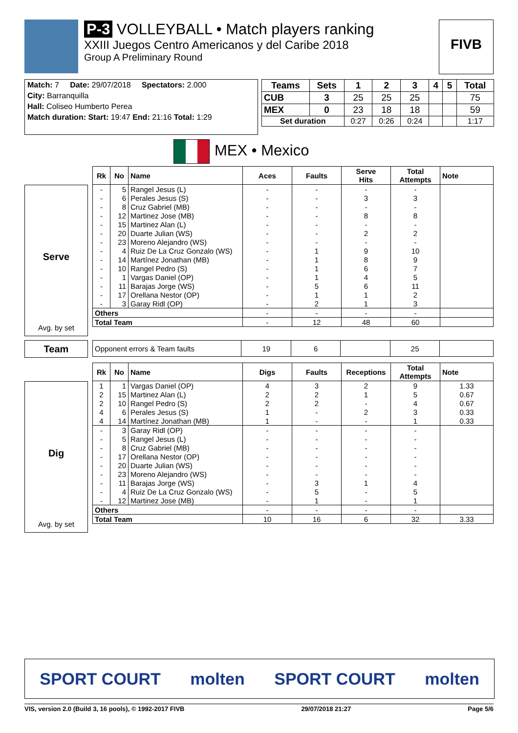P-3 VOLLEYBALL • Match players ranking
XXIII Juegos Centro Americanos y del Caribe 2018
Group A Preliminary Round
FIVB
Match: 7 Date: 29/07/2018 Spectators: 2.000
City: Barranquilla
Hall: Coliseo Humberto Perea
Match duration: Start: 19:47 End: 21:16 Total: 1:29
| Teams | Sets | 1 | 2 | 3 | 4 | 5 | Total |
| --- | --- | --- | --- | --- | --- | --- | --- |
| CUB | 3 | 25 | 25 | 25 | | | 75 |
| MEX | 0 | 23 | 18 | 18 | | | 59 |
| Set duration | | 0:27 | 0:26 | 0:24 | | | 1:17 |
MEX • Mexico
Serve
Avg. by set
| Rk | No | Name | Aces | Faults | Serve Hits | Total Attempts | Note |
| --- | --- | --- | --- | --- | --- | --- | --- |
| - | 5 | Rangel Jesus (L) | - | - | - | - | |
| - | 6 | Perales Jesus (S) | - | - | 3 | 3 | |
| - | 8 | Cruz Gabriel (MB) | - | - | - | - | |
| - | 12 | Martinez Jose (MB) | - | - | 8 | 8 | |
| - | 15 | Martinez Alan (L) | - | - | - | - | |
| - | 20 | Duarte Julian (WS) | - | - | 2 | 2 | |
| - | 23 | Moreno Alejandro (WS) | - | - | - | - | |
| - | 4 | Ruiz De La Cruz Gonzalo (WS) | - | 1 | 9 | 10 | |
| - | 14 | Martínez Jonathan (MB) | - | 1 | 8 | 9 | |
| - | 10 | Rangel Pedro (S) | - | 1 | 6 | 7 | |
| - | 1 | Vargas Daniel (OP) | - | 1 | 4 | 5 | |
| - | 11 | Barajas Jorge (WS) | - | 5 | 6 | 11 | |
| - | 17 | Orellana Nestor (OP) | - | 1 | 1 | 2 | |
| - | 3 | Garay Ridl (OP) | - | 2 | 1 | 3 | |
| Others | | | - | - | - | - | |
| Total Team | | | - | 12 | 48 | 60 | |
Team
| Opponent errors & Team faults | 19 | 6 | | 25 | |
Dig
Avg. by set
| Rk | No | Name | Digs | Faults | Receptions | Total Attempts | Note |
| --- | --- | --- | --- | --- | --- | --- | --- |
| 1 | 1 | Vargas Daniel (OP) | 4 | 3 | 2 | 9 | 1.33 |
| 2 | 15 | Martinez Alan (L) | 2 | 2 | 1 | 5 | 0.67 |
| 2 | 10 | Rangel Pedro (S) | 2 | 2 | - | 4 | 0.67 |
| 4 | 6 | Perales Jesus (S) | 1 | - | 2 | 3 | 0.33 |
| 4 | 14 | Martínez Jonathan (MB) | 1 | - | - | 1 | 0.33 |
| - | 3 | Garay Ridl (OP) | - | - | - | - | |
| - | 5 | Rangel Jesus (L) | - | - | - | - | |
| - | 8 | Cruz Gabriel (MB) | - | - | - | - | |
| - | 17 | Orellana Nestor (OP) | - | - | - | - | |
| - | 20 | Duarte Julian (WS) | - | - | - | - | |
| - | 23 | Moreno Alejandro (WS) | - | - | - | - | |
| - | 11 | Barajas Jorge (WS) | - | 3 | 1 | 4 | |
| - | 4 | Ruiz De La Cruz Gonzalo (WS) | - | 5 | - | 5 | |
| - | 12 | Martinez Jose (MB) | - | 1 | - | 1 | |
| Others | | | - | - | - | - | |
| Total Team | | | 10 | 16 | 6 | 32 | 3.33 |
SPORT COURT molten SPORT COURT molten
VIS, version 2.0 (Build 3, 16 pools), © 1992-2017 FIVB 29/07/2018 21:27 Page 5/6